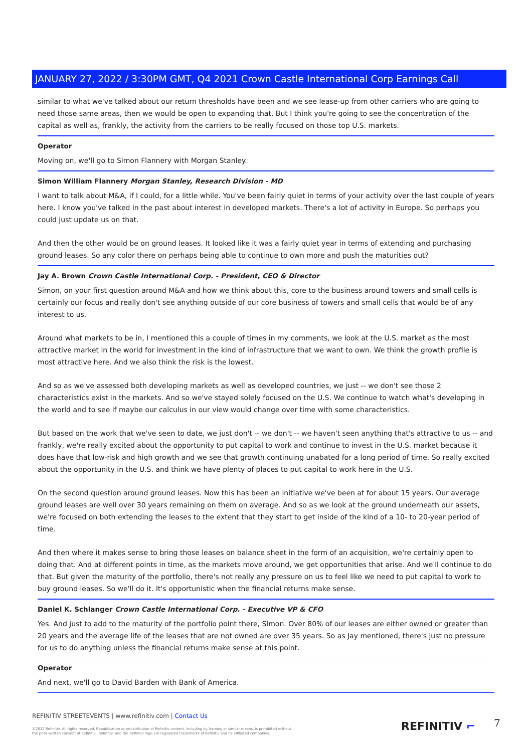JANUARY 27, 2022 / 3:30PM GMT, Q4 2021 Crown Castle International Corp Earnings Call
similar to what we've talked about our return thresholds have been and we see lease-up from other carriers who are going to need those same areas, then we would be open to expanding that. But I think you're going to see the concentration of the capital as well as, frankly, the activity from the carriers to be really focused on those top U.S. markets.
Operator
Moving on, we'll go to Simon Flannery with Morgan Stanley.
Simon William Flannery Morgan Stanley, Research Division - MD
I want to talk about M&A, if I could, for a little while. You've been fairly quiet in terms of your activity over the last couple of years here. I know you've talked in the past about interest in developed markets. There's a lot of activity in Europe. So perhaps you could just update us on that.
And then the other would be on ground leases. It looked like it was a fairly quiet year in terms of extending and purchasing ground leases. So any color there on perhaps being able to continue to own more and push the maturities out?
Jay A. Brown Crown Castle International Corp. - President, CEO & Director
Simon, on your first question around M&A and how we think about this, core to the business around towers and small cells is certainly our focus and really don't see anything outside of our core business of towers and small cells that would be of any interest to us.
Around what markets to be in, I mentioned this a couple of times in my comments, we look at the U.S. market as the most attractive market in the world for investment in the kind of infrastructure that we want to own. We think the growth profile is most attractive here. And we also think the risk is the lowest.
And so as we've assessed both developing markets as well as developed countries, we just -- we don't see those 2 characteristics exist in the markets. And so we've stayed solely focused on the U.S. We continue to watch what's developing in the world and to see if maybe our calculus in our view would change over time with some characteristics.
But based on the work that we've seen to date, we just don't -- we don't -- we haven't seen anything that's attractive to us -- and frankly, we're really excited about the opportunity to put capital to work and continue to invest in the U.S. market because it does have that low-risk and high growth and we see that growth continuing unabated for a long period of time. So really excited about the opportunity in the U.S. and think we have plenty of places to put capital to work here in the U.S.
On the second question around ground leases. Now this has been an initiative we've been at for about 15 years. Our average ground leases are well over 30 years remaining on them on average. And so as we look at the ground underneath our assets, we're focused on both extending the leases to the extent that they start to get inside of the kind of a 10- to 20-year period of time.
And then where it makes sense to bring those leases on balance sheet in the form of an acquisition, we're certainly open to doing that. And at different points in time, as the markets move around, we get opportunities that arise. And we'll continue to do that. But given the maturity of the portfolio, there's not really any pressure on us to feel like we need to put capital to work to buy ground leases. So we'll do it. It's opportunistic when the financial returns make sense.
Daniel K. Schlanger Crown Castle International Corp. - Executive VP & CFO
Yes. And just to add to the maturity of the portfolio point there, Simon. Over 80% of our leases are either owned or greater than 20 years and the average life of the leases that are not owned are over 35 years. So as Jay mentioned, there's just no pressure for us to do anything unless the financial returns make sense at this point.
Operator
And next, we'll go to David Barden with Bank of America.
REFINITIV STREETEVENTS | www.refinitiv.com | Contact Us
©2022 Refinitiv. All rights reserved. Republication or redistribution of Refinitiv content, including by framing or similar means, is prohibited without the prior written consent of Refinitiv. 'Refinitiv' and the Refinitiv logo are registered trademarks of Refinitiv and its affiliated companies.
REFINITIV ⌐ 7